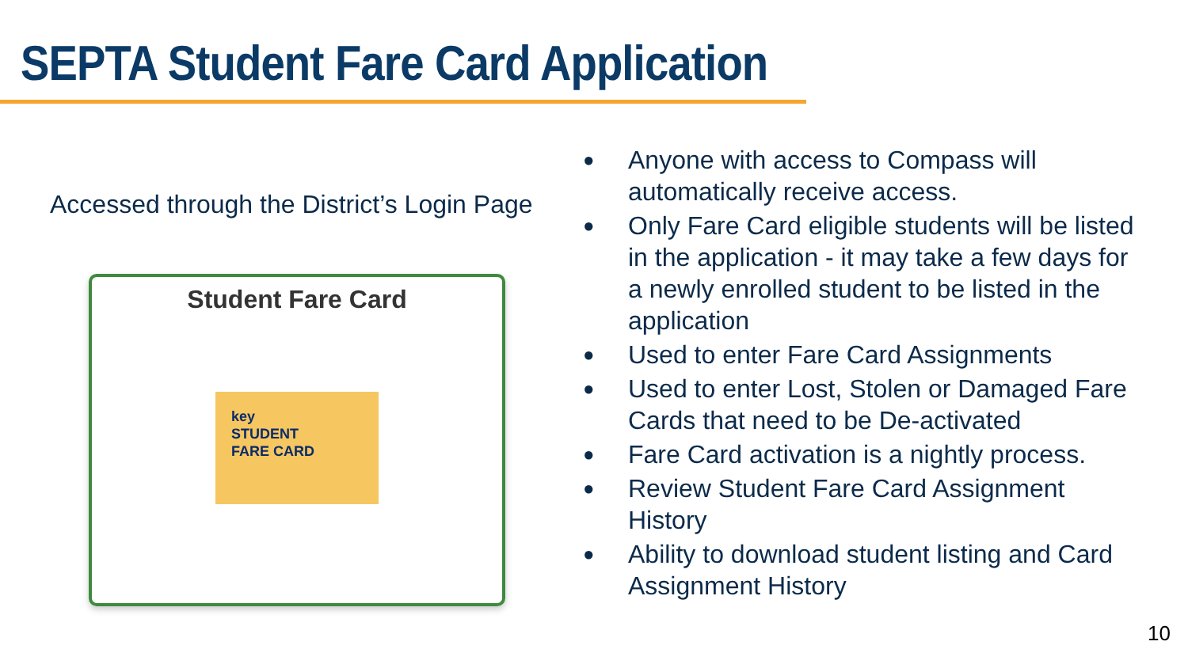SEPTA Student Fare Card Application
Accessed through the District’s Login Page
Student Fare Card
key
STUDENT
FARE CARD
● Anyone with access to Compass will automatically receive access.
● Only Fare Card eligible students will be listed in the application - it may take a few days for a newly enrolled student to be listed in the application
● Used to enter Fare Card Assignments
● Used to enter Lost, Stolen or Damaged Fare Cards that need to be De-activated
● Fare Card activation is a nightly process.
● Review Student Fare Card Assignment History
● Ability to download student listing and Card Assignment History
10